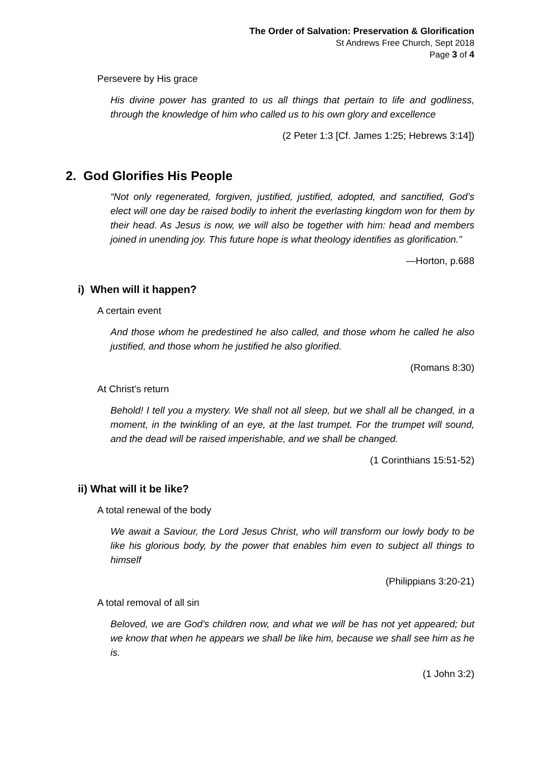The Order of Salvation: Preservation & Glorification
St Andrews Free Church, Sept 2018
Page 3 of 4
Persevere by His grace
His divine power has granted to us all things that pertain to life and godliness, through the knowledge of him who called us to his own glory and excellence
(2 Peter 1:3 [Cf. James 1:25; Hebrews 3:14])
2. God Glorifies His People
“Not only regenerated, forgiven, justified, justified, adopted, and sanctified, God’s elect will one day be raised bodily to inherit the everlasting kingdom won for them by their head. As Jesus is now, we will also be together with him: head and members joined in unending joy. This future hope is what theology identifies as glorification.”
—Horton, p.688
i) When will it happen?
A certain event
And those whom he predestined he also called, and those whom he called he also justified, and those whom he justified he also glorified.
(Romans 8:30)
At Christ’s return
Behold! I tell you a mystery. We shall not all sleep, but we shall all be changed, in a moment, in the twinkling of an eye, at the last trumpet. For the trumpet will sound, and the dead will be raised imperishable, and we shall be changed.
(1 Corinthians 15:51-52)
ii) What will it be like?
A total renewal of the body
We await a Saviour, the Lord Jesus Christ, who will transform our lowly body to be like his glorious body, by the power that enables him even to subject all things to himself
(Philippians 3:20-21)
A total removal of all sin
Beloved, we are God's children now, and what we will be has not yet appeared; but we know that when he appears we shall be like him, because we shall see him as he is.
(1 John 3:2)